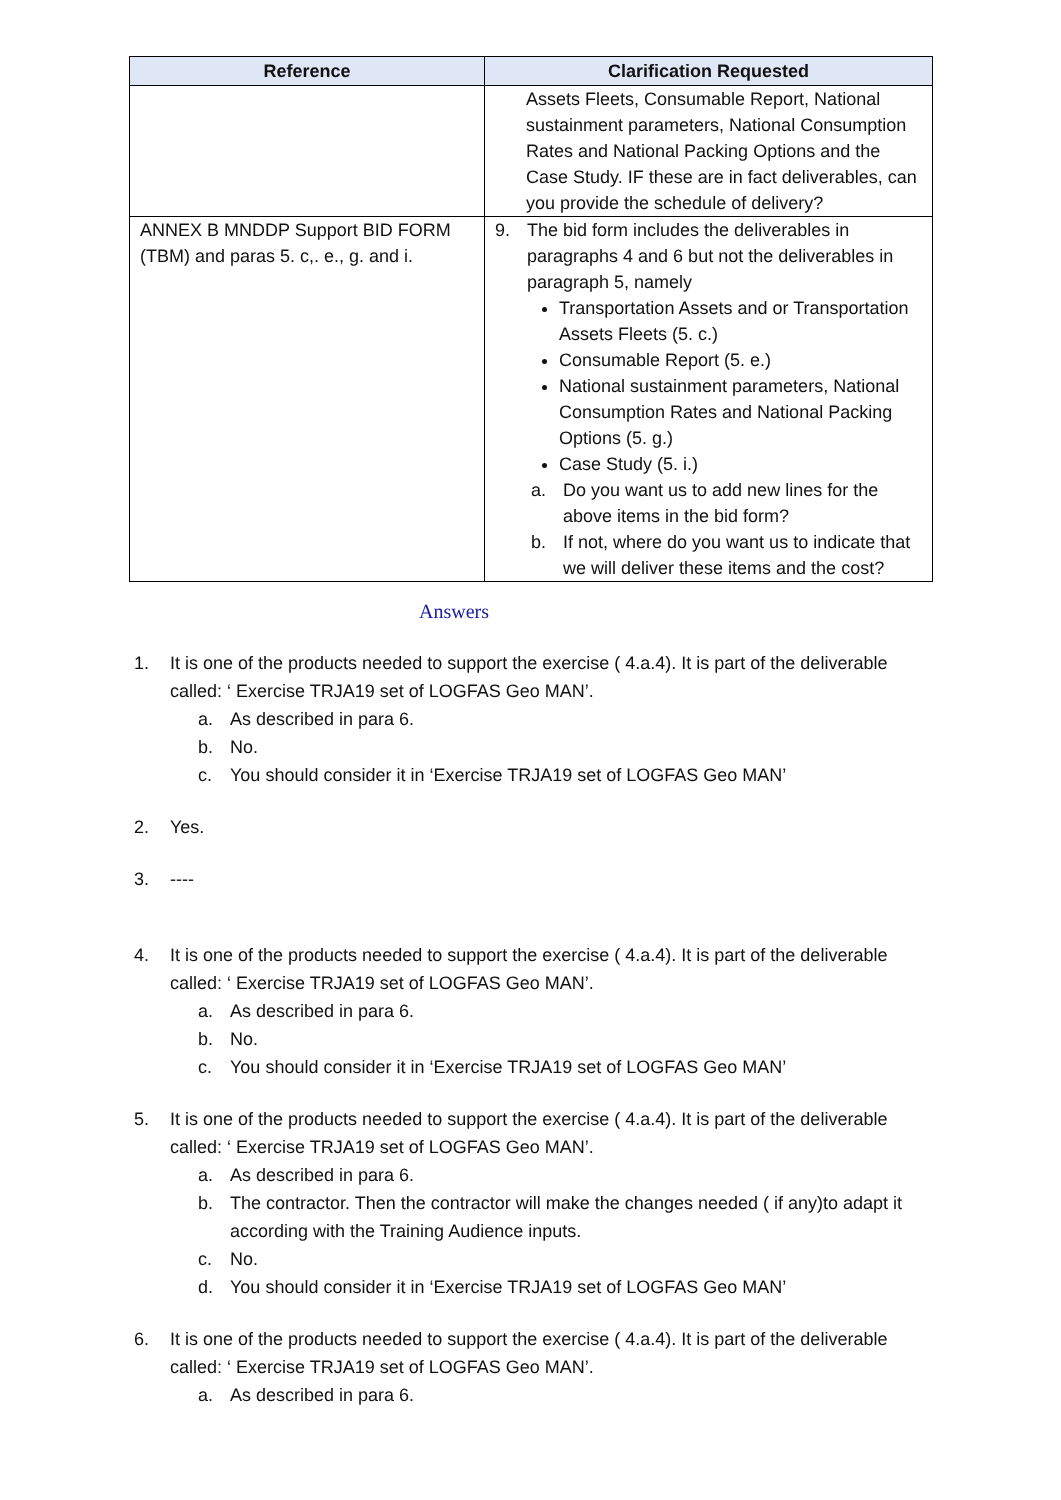| Reference | Clarification Requested |
| --- | --- |
| | Assets Fleets, Consumable Report, National sustainment parameters, National Consumption Rates and National Packing Options and the Case Study. IF these are in fact deliverables, can you provide the schedule of delivery? |
| ANNEX B MNDDP Support BID FORM (TBM) and paras 5. c,. e., g. and i. | 9. The bid form includes the deliverables in paragraphs 4 and 6 but not the deliverables in paragraph 5, namely Transportation Assets and or Transportation Assets Fleets (5. c.) Consumable Report (5. e.) National sustainment parameters, National Consumption Rates and National Packing Options (5. g.) Case Study (5. i.) a. Do you want us to add new lines for the above items in the bid form? b. If not, where do you want us to indicate that we will deliver these items and the cost? |
Answers
1. It is one of the products needed to support the exercise ( 4.a.4). It is part of the deliverable called: ‘ Exercise TRJA19 set of LOGFAS Geo MAN’.
a. As described in para 6.
b. No.
c. You should consider it in ‘Exercise TRJA19 set of LOGFAS Geo MAN’
2. Yes.
3. ----
4. It is one of the products needed to support the exercise ( 4.a.4). It is part of the deliverable called: ‘ Exercise TRJA19 set of LOGFAS Geo MAN’.
a. As described in para 6.
b. No.
c. You should consider it in ‘Exercise TRJA19 set of LOGFAS Geo MAN’
5. It is one of the products needed to support the exercise ( 4.a.4). It is part of the deliverable called: ‘ Exercise TRJA19 set of LOGFAS Geo MAN’.
a. As described in para 6.
b. The contractor. Then the contractor will make the changes needed ( if any)to adapt it according with the Training Audience inputs.
c. No.
d. You should consider it in ‘Exercise TRJA19 set of LOGFAS Geo MAN’
6. It is one of the products needed to support the exercise ( 4.a.4). It is part of the deliverable called: ‘ Exercise TRJA19 set of LOGFAS Geo MAN’.
a. As described in para 6.